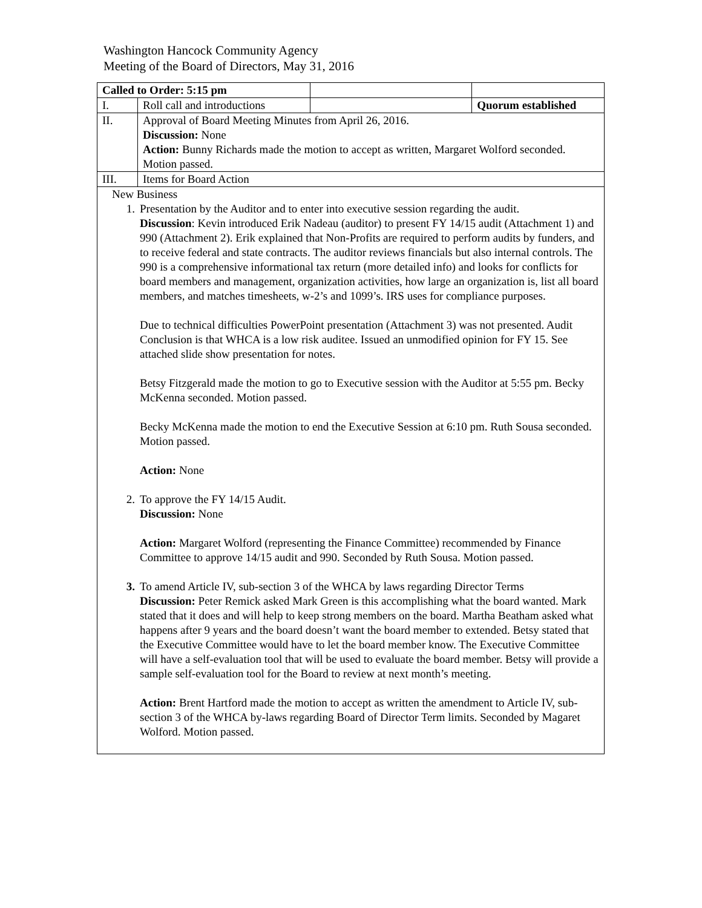Washington Hancock Community Agency
Meeting of the Board of Directors, May 31, 2016
| Called to Order: 5:15 pm | | | |
| I. | Roll call and introductions | | Quorum established |
| II. | Approval of Board Meeting Minutes from April 26, 2016. Discussion: None Action: Bunny Richards made the motion to accept as written, Margaret Wolford seconded. Motion passed. | | |
| III. | Items for Board Action | | |
| New Business 1. Presentation by the Auditor and to enter into executive session regarding the audit. Discussion : Kevin introduced Erik Nadeau (auditor) to present FY 14/15 audit (Attachment 1) and 990 (Attachment 2). Erik explained that Non-Profits are required to perform audits by funders, and to receive federal and state contracts. The auditor reviews financials but also internal controls. The 990 is a comprehensive informational tax return (more detailed info) and looks for conflicts for board members and management, organization activities, how large an organization is, list all board members, and matches timesheets, w-2’s and 1099’s. IRS uses for compliance purposes. Due to technical difficulties PowerPoint presentation (Attachment 3) was not presented. Audit Conclusion is that WHCA is a low risk auditee. Issued an unmodified opinion for FY 15. See attached slide show presentation for notes. Betsy Fitzgerald made the motion to go to Executive session with the Auditor at 5:55 pm. Becky McKenna seconded. Motion passed. Becky McKenna made the motion to end the Executive Session at 6:10 pm. Ruth Sousa seconded. Motion passed. Action: None 2. To approve the FY 14/15 Audit. Discussion: None Action: Margaret Wolford (representing the Finance Committee) recommended by Finance Committee to approve 14/15 audit and 990. Seconded by Ruth Sousa. Motion passed. 3. To amend Article IV, sub-section 3 of the WHCA by laws regarding Director Terms Discussion: Peter Remick asked Mark Green is this accomplishing what the board wanted. Mark stated that it does and will help to keep strong members on the board. Martha Beatham asked what happens after 9 years and the board doesn’t want the board member to extended. Betsy stated that the Executive Committee would have to let the board member know. The Executive Committee will have a self-evaluation tool that will be used to evaluate the board member. Betsy will provide a sample self-evaluation tool for the Board to review at next month’s meeting. Action: Brent Hartford made the motion to accept as written the amendment to Article IV, sub-section 3 of the WHCA by-laws regarding Board of Director Term limits. Seconded by Magaret Wolford. Motion passed. | | | |